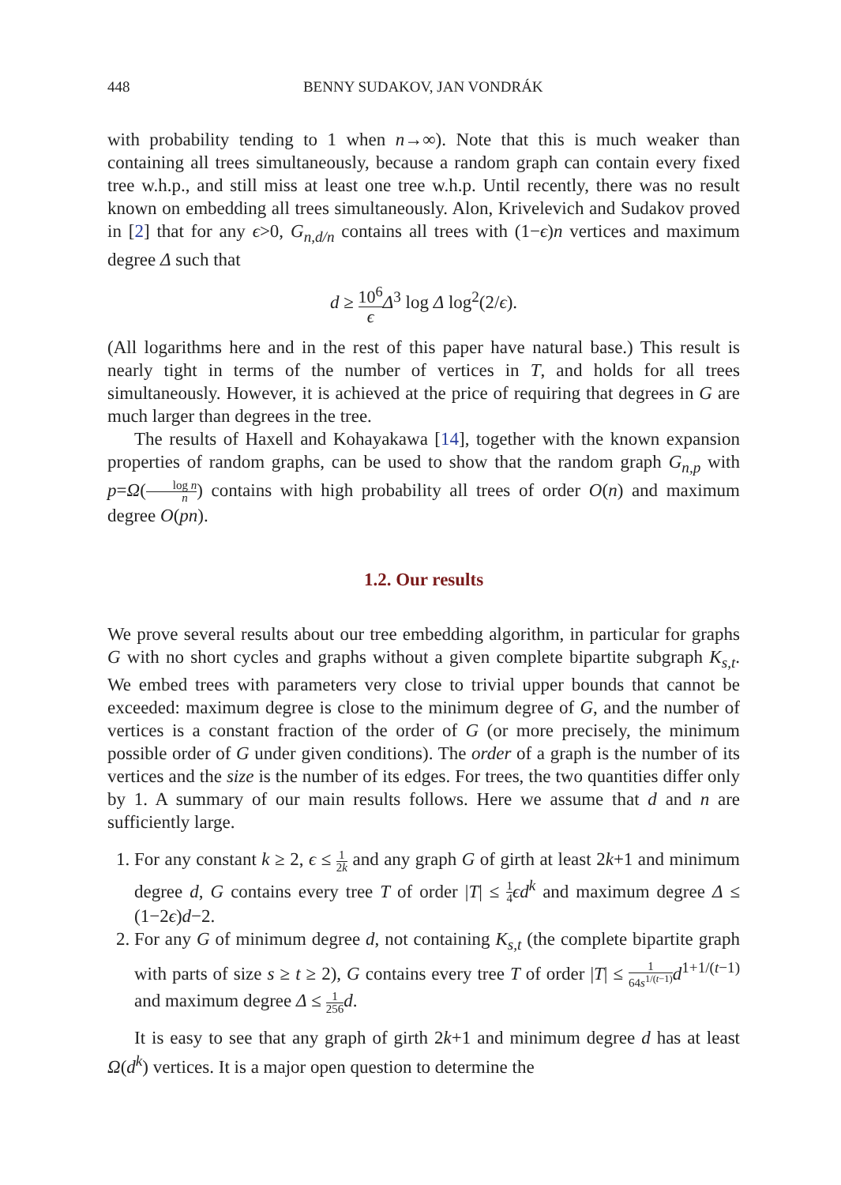448 BENNY SUDAKOV, JAN VONDRÁK
with probability tending to 1 when n→∞). Note that this is much weaker than containing all trees simultaneously, because a random graph can contain every fixed tree w.h.p., and still miss at least one tree w.h.p. Until recently, there was no result known on embedding all trees simultaneously. Alon, Krivelevich and Sudakov proved in [2] that for any ϵ>0, G<sub>n,d/n</sub> contains all trees with (1−ϵ)n vertices and maximum degree Δ such that
d ≥ 10<sup>6</sup> ϵ Δ<sup>3</sup> log Δ log<sup>2</sup>(2/ϵ).
(All logarithms here and in the rest of this paper have natural base.) This result is nearly tight in terms of the number of vertices in T, and holds for all trees simultaneously. However, it is achieved at the price of requiring that degrees in G are much larger than degrees in the tree.
The results of Haxell and Kohayakawa [14], together with the known expansion properties of random graphs, can be used to show that the random graph G<sub>n,p</sub> with p=Ω(log n n) contains with high probability all trees of order O(n) and maximum degree O(pn).
1.2. Our results
We prove several results about our tree embedding algorithm, in particular for graphs G with no short cycles and graphs without a given complete bipartite subgraph K<sub>s,t</sub>. We embed trees with parameters very close to trivial upper bounds that cannot be exceeded: maximum degree is close to the minimum degree of G, and the number of vertices is a constant fraction of the order of G (or more precisely, the minimum possible order of G under given conditions). The order of a graph is the number of its vertices and the size is the number of its edges. For trees, the two quantities differ only by 1. A summary of our main results follows. Here we assume that d and n are sufficiently large.
1. For any constant k ≥ 2, ϵ ≤ 1 2k and any graph G of girth at least 2k+1 and minimum degree d, G contains every tree T of order |T| ≤ 1 4 ϵd<sup>k</sup> and maximum degree Δ ≤ (1−2ϵ)d−2.
2. For any G of minimum degree d, not containing K<sub>s,t</sub> (the complete bipartite graph with parts of size s ≥ t ≥ 2), G contains every tree T of order |T| ≤ 1 64s<sup>1/(t−1)</sup> d<sup>1+1/(t−1)</sup> and maximum degree Δ ≤ 1 256 d.
It is easy to see that any graph of girth 2k+1 and minimum degree d has at least Ω(d<sup>k</sup>) vertices. It is a major open question to determine the